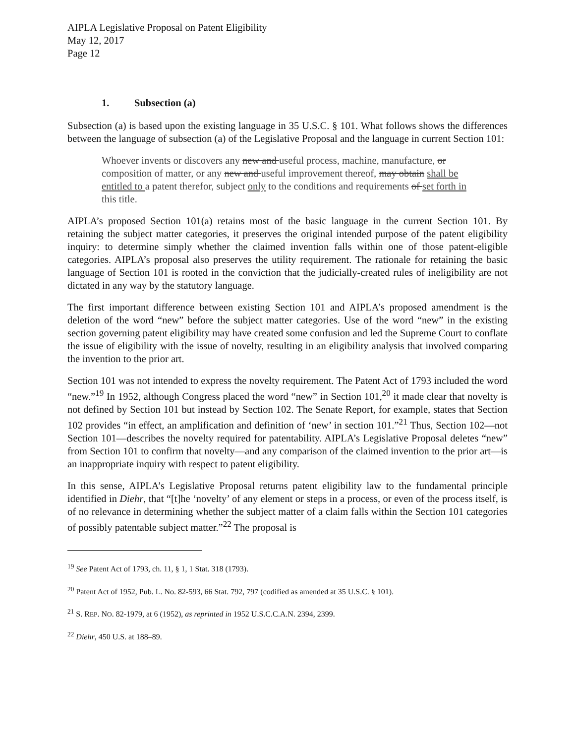AIPLA Legislative Proposal on Patent Eligibility
May 12, 2017
Page 12
1. Subsection (a)
Subsection (a) is based upon the existing language in 35 U.S.C. § 101. What follows shows the differences between the language of subsection (a) of the Legislative Proposal and the language in current Section 101:
Whoever invents or discovers any new and useful process, machine, manufacture, or composition of matter, or any new and useful improvement thereof, may obtain shall be entitled to a patent therefor, subject only to the conditions and requirements of set forth in this title.
AIPLA’s proposed Section 101(a) retains most of the basic language in the current Section 101. By retaining the subject matter categories, it preserves the original intended purpose of the patent eligibility inquiry: to determine simply whether the claimed invention falls within one of those patent-eligible categories. AIPLA’s proposal also preserves the utility requirement. The rationale for retaining the basic language of Section 101 is rooted in the conviction that the judicially-created rules of ineligibility are not dictated in any way by the statutory language.
The first important difference between existing Section 101 and AIPLA’s proposed amendment is the deletion of the word “new” before the subject matter categories. Use of the word “new” in the existing section governing patent eligibility may have created some confusion and led the Supreme Court to conflate the issue of eligibility with the issue of novelty, resulting in an eligibility analysis that involved comparing the invention to the prior art.
Section 101 was not intended to express the novelty requirement. The Patent Act of 1793 included the word “new.”<sup>19</sup> In 1952, although Congress placed the word “new” in Section 101,<sup>20</sup> it made clear that novelty is not defined by Section 101 but instead by Section 102. The Senate Report, for example, states that Section 102 provides “in effect, an amplification and definition of ‘new’ in section 101.”<sup>21</sup> Thus, Section 102—not Section 101—describes the novelty required for patentability. AIPLA’s Legislative Proposal deletes “new” from Section 101 to confirm that novelty—and any comparison of the claimed invention to the prior art—is an inappropriate inquiry with respect to patent eligibility.
In this sense, AIPLA’s Legislative Proposal returns patent eligibility law to the fundamental principle identified in Diehr, that “[t]he ‘novelty’ of any element or steps in a process, or even of the process itself, is of no relevance in determining whether the subject matter of a claim falls within the Section 101 categories of possibly patentable subject matter.”<sup>22</sup> The proposal is
<sup>19</sup> See Patent Act of 1793, ch. 11, § 1, 1 Stat. 318 (1793).
<sup>20</sup> Patent Act of 1952, Pub. L. No. 82-593, 66 Stat. 792, 797 (codified as amended at 35 U.S.C. § 101).
<sup>21</sup> S. REP. NO. 82-1979, at 6 (1952), as reprinted in 1952 U.S.C.C.A.N. 2394, 2399.
<sup>22</sup> Diehr, 450 U.S. at 188–89.